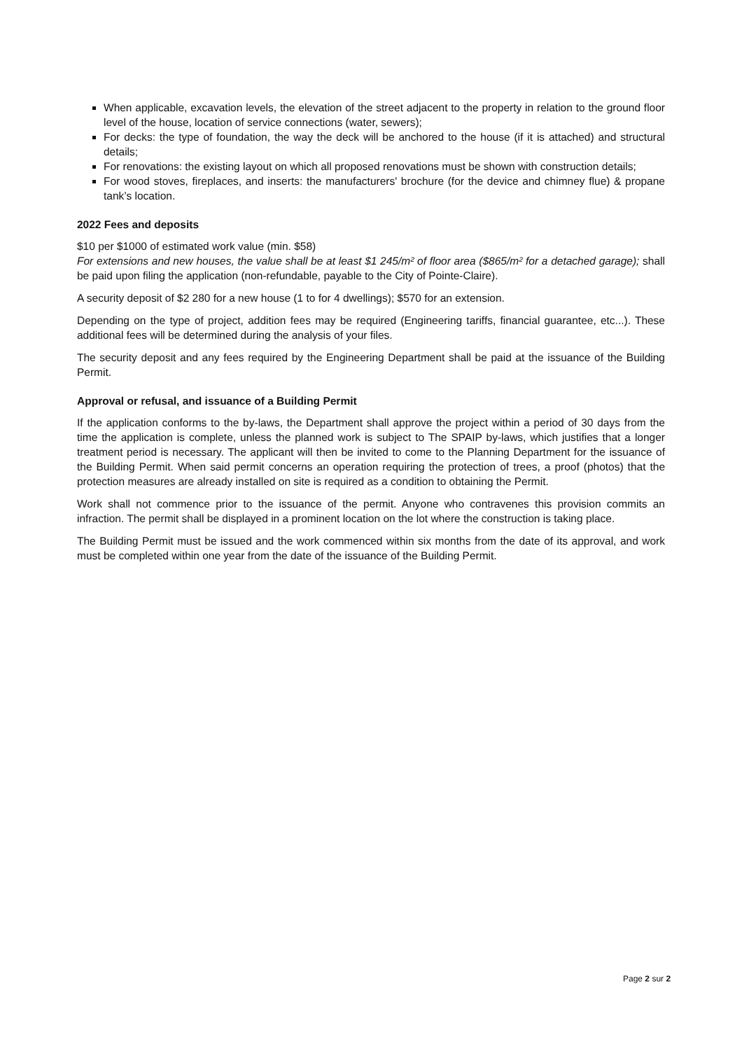When applicable, excavation levels, the elevation of the street adjacent to the property in relation to the ground floor level of the house, location of service connections (water, sewers);
For decks: the type of foundation, the way the deck will be anchored to the house (if it is attached) and structural details;
For renovations: the existing layout on which all proposed renovations must be shown with construction details;
For wood stoves, fireplaces, and inserts: the manufacturers' brochure (for the device and chimney flue) & propane tank’s location.
2022 Fees and deposits
$10 per $1000 of estimated work value (min. $58)
For extensions and new houses, the value shall be at least $1 245/m² of floor area ($865/m² for a detached garage); shall be paid upon filing the application (non-refundable, payable to the City of Pointe-Claire).
A security deposit of $2 280 for a new house (1 to for 4 dwellings); $570 for an extension.
Depending on the type of project, addition fees may be required (Engineering tariffs, financial guarantee, etc...). These additional fees will be determined during the analysis of your files.
The security deposit and any fees required by the Engineering Department shall be paid at the issuance of the Building Permit.
Approval or refusal, and issuance of a Building Permit
If the application conforms to the by-laws, the Department shall approve the project within a period of 30 days from the time the application is complete, unless the planned work is subject to The SPAIP by-laws, which justifies that a longer treatment period is necessary. The applicant will then be invited to come to the Planning Department for the issuance of the Building Permit. When said permit concerns an operation requiring the protection of trees, a proof (photos) that the protection measures are already installed on site is required as a condition to obtaining the Permit.
Work shall not commence prior to the issuance of the permit. Anyone who contravenes this provision commits an infraction. The permit shall be displayed in a prominent location on the lot where the construction is taking place.
The Building Permit must be issued and the work commenced within six months from the date of its approval, and work must be completed within one year from the date of the issuance of the Building Permit.
Page 2 sur 2